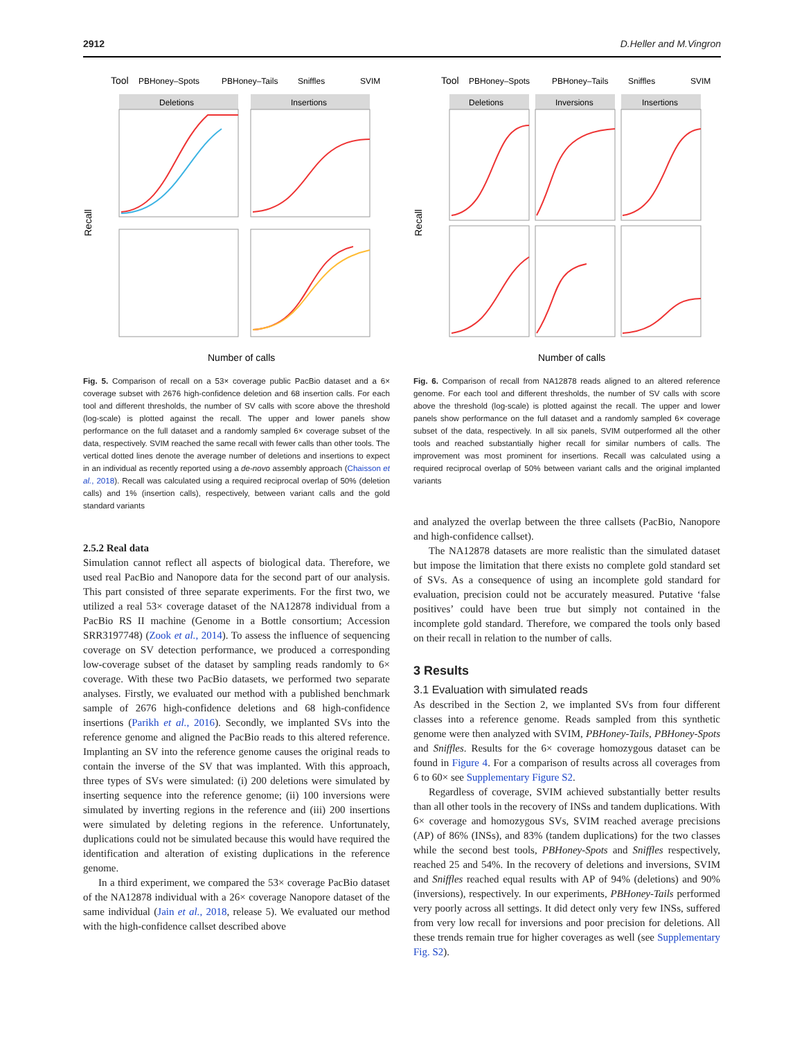2912 D.Heller and M.Vingron
Tool
PBHoney–Spots
PBHoney–Tails
Sniffles
SVIM
Deletions
Insertions
Recall
Number of calls
Fig. 5. Comparison of recall on a 53× coverage public PacBio dataset and a 6× coverage subset with 2676 high-confidence deletion and 68 insertion calls. For each tool and different thresholds, the number of SV calls with score above the threshold (log-scale) is plotted against the recall. The upper and lower panels show performance on the full dataset and a randomly sampled 6× coverage subset of the data, respectively. SVIM reached the same recall with fewer calls than other tools. The vertical dotted lines denote the average number of deletions and insertions to expect in an individual as recently reported using a de-novo assembly approach (Chaisson et al., 2018). Recall was calculated using a required reciprocal overlap of 50% (deletion calls) and 1% (insertion calls), respectively, between variant calls and the gold standard variants
2.5.2 Real data
Simulation cannot reflect all aspects of biological data. Therefore, we used real PacBio and Nanopore data for the second part of our analysis. This part consisted of three separate experiments. For the first two, we utilized a real 53× coverage dataset of the NA12878 individual from a PacBio RS II machine (Genome in a Bottle consortium; Accession SRR3197748) (Zook et al., 2014). To assess the influence of sequencing coverage on SV detection performance, we produced a corresponding low-coverage subset of the dataset by sampling reads randomly to 6× coverage. With these two PacBio datasets, we performed two separate analyses. Firstly, we evaluated our method with a published benchmark sample of 2676 high-confidence deletions and 68 high-confidence insertions (Parikh et al., 2016). Secondly, we implanted SVs into the reference genome and aligned the PacBio reads to this altered reference. Implanting an SV into the reference genome causes the original reads to contain the inverse of the SV that was implanted. With this approach, three types of SVs were simulated: (i) 200 deletions were simulated by inserting sequence into the reference genome; (ii) 100 inversions were simulated by inverting regions in the reference and (iii) 200 insertions were simulated by deleting regions in the reference. Unfortunately, duplications could not be simulated because this would have required the identification and alteration of existing duplications in the reference genome.
In a third experiment, we compared the 53× coverage PacBio dataset of the NA12878 individual with a 26× coverage Nanopore dataset of the same individual (Jain et al., 2018, release 5). We evaluated our method with the high-confidence callset described above
Tool
PBHoney–Spots
PBHoney–Tails
Sniffles
SVIM
Deletions
Inversions
Insertions
Recall
Number of calls
Fig. 6. Comparison of recall from NA12878 reads aligned to an altered reference genome. For each tool and different thresholds, the number of SV calls with score above the threshold (log-scale) is plotted against the recall. The upper and lower panels show performance on the full dataset and a randomly sampled 6× coverage subset of the data, respectively. In all six panels, SVIM outperformed all the other tools and reached substantially higher recall for similar numbers of calls. The improvement was most prominent for insertions. Recall was calculated using a required reciprocal overlap of 50% between variant calls and the original implanted variants
and analyzed the overlap between the three callsets (PacBio, Nanopore and high-confidence callset).
The NA12878 datasets are more realistic than the simulated dataset but impose the limitation that there exists no complete gold standard set of SVs. As a consequence of using an incomplete gold standard for evaluation, precision could not be accurately measured. Putative ‘false positives’ could have been true but simply not contained in the incomplete gold standard. Therefore, we compared the tools only based on their recall in relation to the number of calls.
3 Results
3.1 Evaluation with simulated reads
As described in the Section 2, we implanted SVs from four different classes into a reference genome. Reads sampled from this synthetic genome were then analyzed with SVIM, PBHoney-Tails, PBHoney-Spots and Sniffles. Results for the 6× coverage homozygous dataset can be found in Figure 4. For a comparison of results across all coverages from 6 to 60× see Supplementary Figure S2.
Regardless of coverage, SVIM achieved substantially better results than all other tools in the recovery of INSs and tandem duplications. With 6× coverage and homozygous SVs, SVIM reached average precisions (AP) of 86% (INSs), and 83% (tandem duplications) for the two classes while the second best tools, PBHoney-Spots and Sniffles respectively, reached 25 and 54%. In the recovery of deletions and inversions, SVIM and Sniffles reached equal results with AP of 94% (deletions) and 90% (inversions), respectively. In our experiments, PBHoney-Tails performed very poorly across all settings. It did detect only very few INSs, suffered from very low recall for inversions and poor precision for deletions. All these trends remain true for higher coverages as well (see Supplementary Fig. S2).